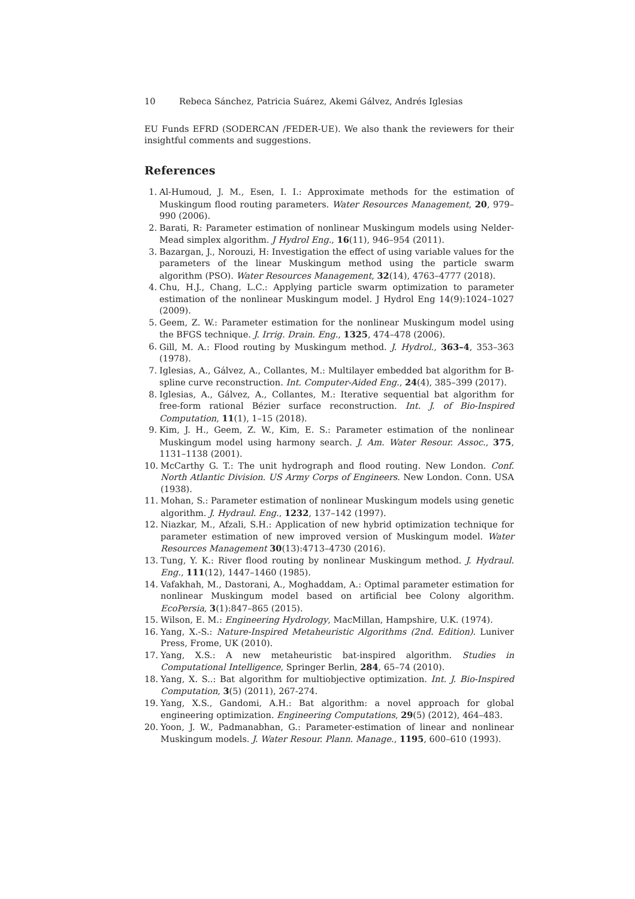10 Rebeca Sánchez, Patricia Suárez, Akemi Gálvez, Andrés Iglesias
EU Funds EFRD (SODERCAN /FEDER-UE). We also thank the reviewers for their insightful comments and suggestions.
References
1. Al-Humoud, J. M., Esen, I. I.: Approximate methods for the estimation of Muskingum flood routing parameters. Water Resources Management, 20, 979–990 (2006).
2. Barati, R: Parameter estimation of nonlinear Muskingum models using Nelder-Mead simplex algorithm. J Hydrol Eng., 16(11), 946–954 (2011).
3. Bazargan, J., Norouzi, H: Investigation the effect of using variable values for the parameters of the linear Muskingum method using the particle swarm algorithm (PSO). Water Resources Management, 32(14), 4763–4777 (2018).
4. Chu, H.J., Chang, L.C.: Applying particle swarm optimization to parameter estimation of the nonlinear Muskingum model. J Hydrol Eng 14(9):1024–1027 (2009).
5. Geem, Z. W.: Parameter estimation for the nonlinear Muskingum model using the BFGS technique. J. Irrig. Drain. Eng., 1325, 474–478 (2006).
6. Gill, M. A.: Flood routing by Muskingum method. J. Hydrol., 363–4, 353–363 (1978).
7. Iglesias, A., Gálvez, A., Collantes, M.: Multilayer embedded bat algorithm for B-spline curve reconstruction. Int. Computer-Aided Eng., 24(4), 385–399 (2017).
8. Iglesias, A., Gálvez, A., Collantes, M.: Iterative sequential bat algorithm for free-form rational Bézier surface reconstruction. Int. J. of Bio-Inspired Computation, 11(1), 1–15 (2018).
9. Kim, J. H., Geem, Z. W., Kim, E. S.: Parameter estimation of the nonlinear Muskingum model using harmony search. J. Am. Water Resour. Assoc., 375, 1131–1138 (2001).
10. McCarthy G. T.: The unit hydrograph and flood routing. New London. Conf. North Atlantic Division. US Army Corps of Engineers. New London. Conn. USA (1938).
11. Mohan, S.: Parameter estimation of nonlinear Muskingum models using genetic algorithm. J. Hydraul. Eng., 1232, 137–142 (1997).
12. Niazkar, M., Afzali, S.H.: Application of new hybrid optimization technique for parameter estimation of new improved version of Muskingum model. Water Resources Management 30(13):4713–4730 (2016).
13. Tung, Y. K.: River flood routing by nonlinear Muskingum method. J. Hydraul. Eng., 111(12), 1447–1460 (1985).
14. Vafakhah, M., Dastorani, A., Moghaddam, A.: Optimal parameter estimation for nonlinear Muskingum model based on artificial bee Colony algorithm. EcoPersia, 3(1):847–865 (2015).
15. Wilson, E. M.: Engineering Hydrology, MacMillan, Hampshire, U.K. (1974).
16. Yang, X.-S.: Nature-Inspired Metaheuristic Algorithms (2nd. Edition). Luniver Press, Frome, UK (2010).
17. Yang, X.S.: A new metaheuristic bat-inspired algorithm. Studies in Computational Intelligence, Springer Berlin, 284, 65–74 (2010).
18. Yang, X. S..: Bat algorithm for multiobjective optimization. Int. J. Bio-Inspired Computation, 3(5) (2011), 267-274.
19. Yang, X.S., Gandomi, A.H.: Bat algorithm: a novel approach for global engineering optimization. Engineering Computations, 29(5) (2012), 464–483.
20. Yoon, J. W., Padmanabhan, G.: Parameter-estimation of linear and nonlinear Muskingum models. J. Water Resour. Plann. Manage., 1195, 600–610 (1993).